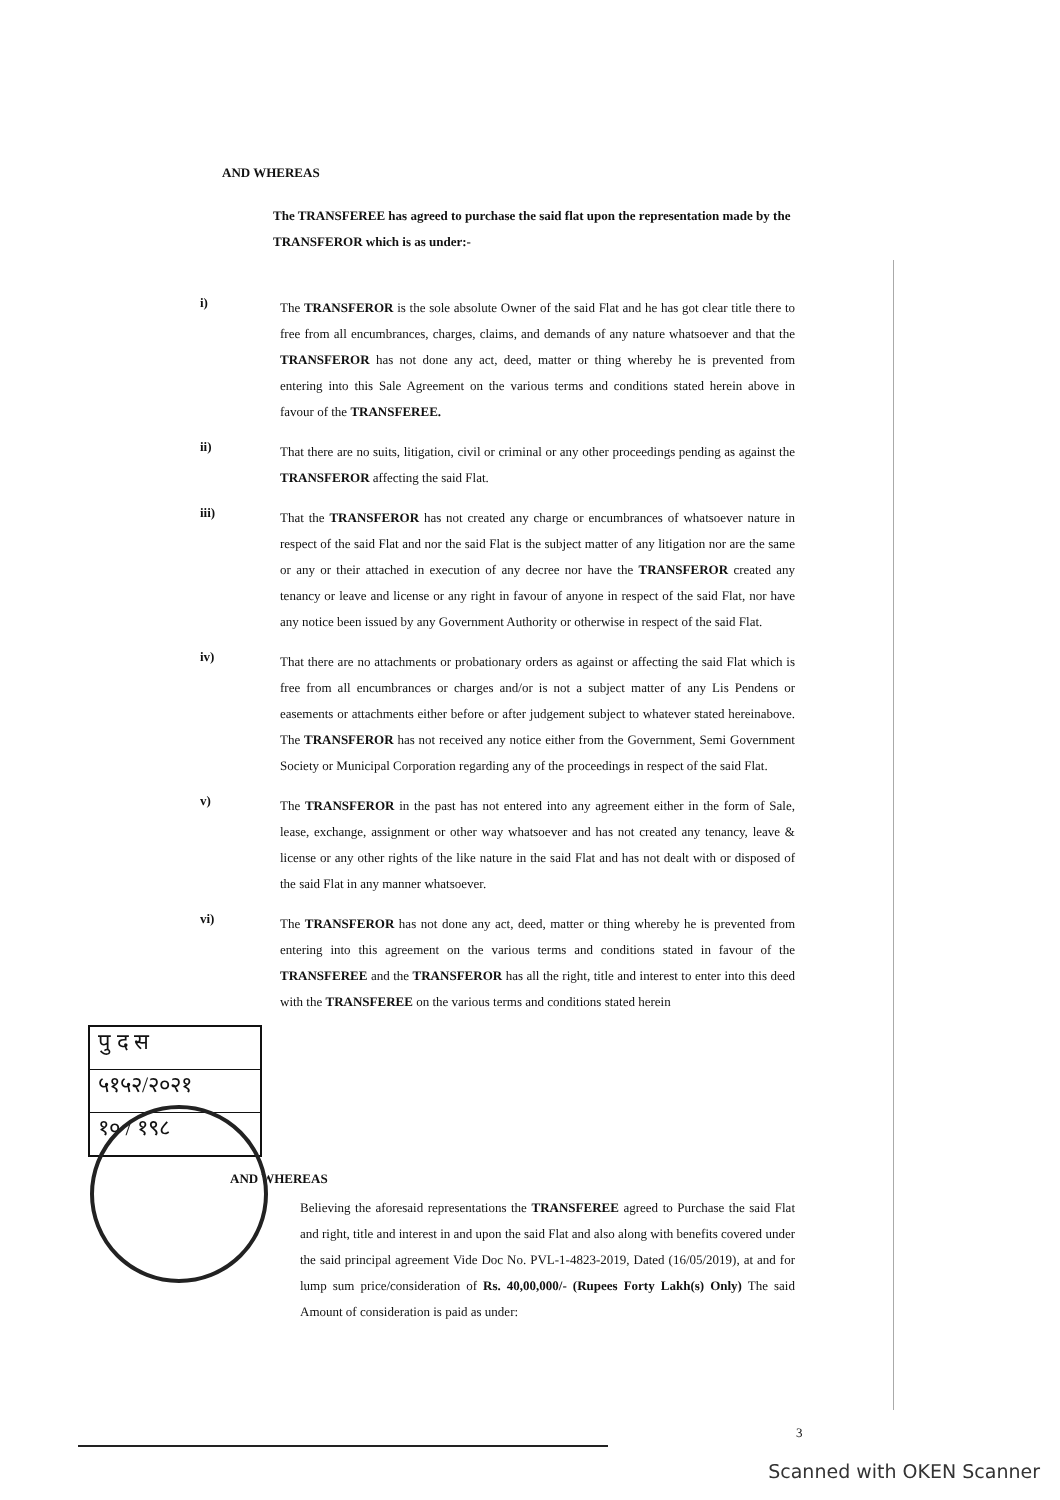AND WHEREAS
The TRANSFEREE has agreed to purchase the said flat upon the representation made by the TRANSFEROR which is as under:-
i)
The TRANSFEROR is the sole absolute Owner of the said Flat and he has got clear title there to free from all encumbrances, charges, claims, and demands of any nature whatsoever and that the TRANSFEROR has not done any act, deed, matter or thing whereby he is prevented from entering into this Sale Agreement on the various terms and conditions stated herein above in favour of the TRANSFEREE.
ii)
That there are no suits, litigation, civil or criminal or any other proceedings pending as against the TRANSFEROR affecting the said Flat.
iii)
That the TRANSFEROR has not created any charge or encumbrances of whatsoever nature in respect of the said Flat and nor the said Flat is the subject matter of any litigation nor are the same or any or their attached in execution of any decree nor have the TRANSFEROR created any tenancy or leave and license or any right in favour of anyone in respect of the said Flat, nor have any notice been issued by any Government Authority or otherwise in respect of the said Flat.
iv)
That there are no attachments or probationary orders as against or affecting the said Flat which is free from all encumbrances or charges and/or is not a subject matter of any Lis Pendens or easements or attachments either before or after judgement subject to whatever stated hereinabove. The TRANSFEROR has not received any notice either from the Government, Semi Government Society or Municipal Corporation regarding any of the proceedings in respect of the said Flat.
v)
The TRANSFEROR in the past has not entered into any agreement either in the form of Sale, lease, exchange, assignment or other way whatsoever and has not created any tenancy, leave & license or any other rights of the like nature in the said Flat and has not dealt with or disposed of the said Flat in any manner whatsoever.
vi)
The TRANSFEROR has not done any act, deed, matter or thing whereby he is prevented from entering into this agreement on the various terms and conditions stated in favour of the TRANSFEREE and the TRANSFEROR has all the right, title and interest to enter into this deed with the TRANSFEREE on the various terms and conditions stated herein
पु द स
५१५२/२०२१
१० / १९८
AND WHEREAS
Believing the aforesaid representations the TRANSFEREE agreed to Purchase the said Flat and right, title and interest in and upon the said Flat and also along with benefits covered under the said principal agreement Vide Doc No. PVL-1-4823-2019, Dated (16/05/2019), at and for lump sum price/consideration of Rs. 40,00,000/- (Rupees Forty Lakh(s) Only) The said Amount of consideration is paid as under:
3
Scanned with OKEN Scanner